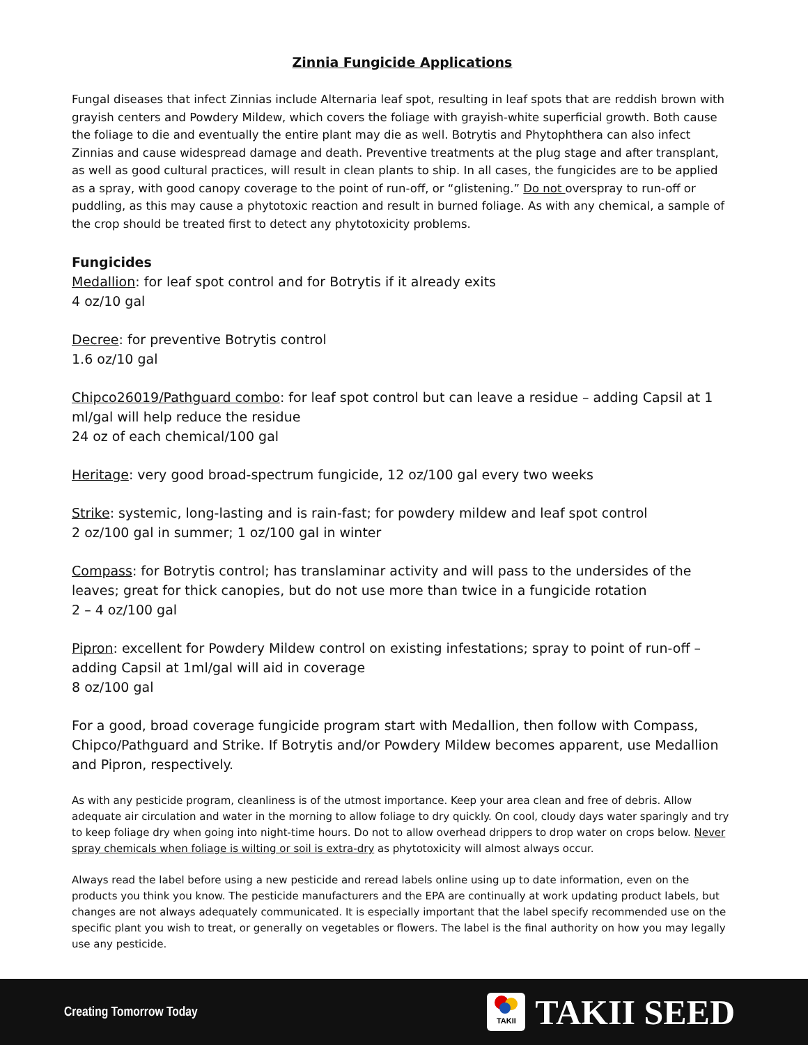Zinnia Fungicide Applications
Fungal diseases that infect Zinnias include Alternaria leaf spot, resulting in leaf spots that are reddish brown with grayish centers and Powdery Mildew, which covers the foliage with grayish-white superficial growth. Both cause the foliage to die and eventually the entire plant may die as well. Botrytis and Phytophthera can also infect Zinnias and cause widespread damage and death. Preventive treatments at the plug stage and after transplant, as well as good cultural practices, will result in clean plants to ship. In all cases, the fungicides are to be applied as a spray, with good canopy coverage to the point of run-off, or “glistening.” Do not overspray to run-off or puddling, as this may cause a phytotoxic reaction and result in burned foliage. As with any chemical, a sample of the crop should be treated first to detect any phytotoxicity problems.
Fungicides
Medallion: for leaf spot control and for Botrytis if it already exits
4 oz/10 gal
Decree: for preventive Botrytis control
1.6 oz/10 gal
Chipco26019/Pathguard combo: for leaf spot control but can leave a residue – adding Capsil at 1 ml/gal will help reduce the residue
24 oz of each chemical/100 gal
Heritage: very good broad-spectrum fungicide, 12 oz/100 gal every two weeks
Strike: systemic, long-lasting and is rain-fast; for powdery mildew and leaf spot control
2 oz/100 gal in summer; 1 oz/100 gal in winter
Compass: for Botrytis control; has translaminar activity and will pass to the undersides of the leaves; great for thick canopies, but do not use more than twice in a fungicide rotation
2 – 4 oz/100 gal
Pipron: excellent for Powdery Mildew control on existing infestations; spray to point of run-off – adding Capsil at 1ml/gal will aid in coverage
8 oz/100 gal
For a good, broad coverage fungicide program start with Medallion, then follow with Compass, Chipco/Pathguard and Strike. If Botrytis and/or Powdery Mildew becomes apparent, use Medallion and Pipron, respectively.
As with any pesticide program, cleanliness is of the utmost importance. Keep your area clean and free of debris. Allow adequate air circulation and water in the morning to allow foliage to dry quickly. On cool, cloudy days water sparingly and try to keep foliage dry when going into night-time hours. Do not to allow overhead drippers to drop water on crops below. Never spray chemicals when foliage is wilting or soil is extra-dry as phytotoxicity will almost always occur.
Always read the label before using a new pesticide and reread labels online using up to date information, even on the products you think you know. The pesticide manufacturers and the EPA are continually at work updating product labels, but changes are not always adequately communicated. It is especially important that the label specify recommended use on the specific plant you wish to treat, or generally on vegetables or flowers. The label is the final authority on how you may legally use any pesticide.
Creating Tomorrow Today
TAKII
TAKII SEED